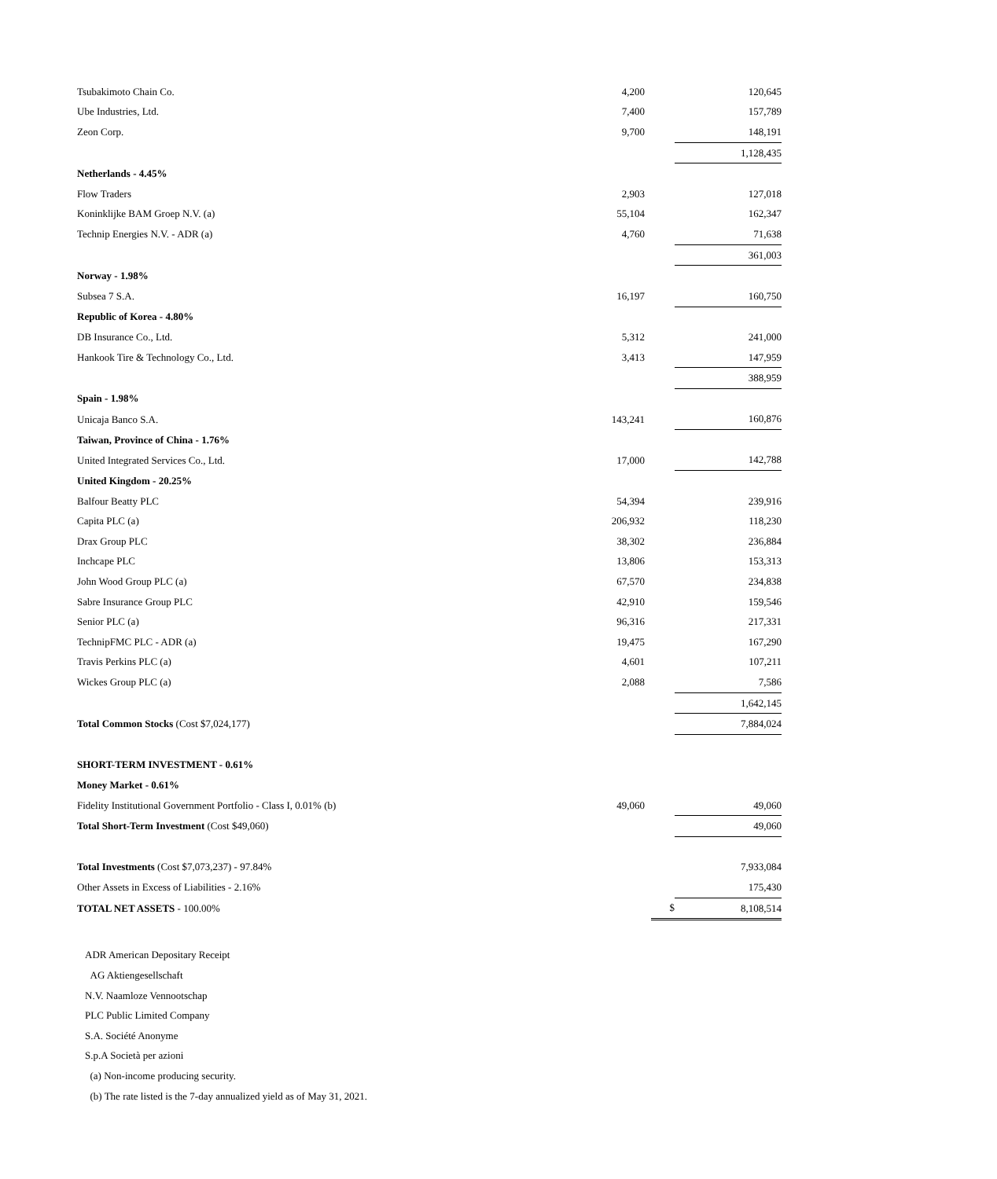| Tsubakimoto Chain Co. | 4,200 | | 120,645 |
| Ube Industries, Ltd. | 7,400 | | 157,789 |
| Zeon Corp. | 9,700 | | 148,191 |
| | | | 1,128,435 |
| Netherlands - 4.45% | | | |
| Flow Traders | 2,903 | | 127,018 |
| Koninklijke BAM Groep N.V. (a) | 55,104 | | 162,347 |
| Technip Energies N.V. - ADR (a) | 4,760 | | 71,638 |
| | | | 361,003 |
| Norway - 1.98% | | | |
| Subsea 7 S.A. | 16,197 | | 160,750 |
| Republic of Korea - 4.80% | | | |
| DB Insurance Co., Ltd. | 5,312 | | 241,000 |
| Hankook Tire & Technology Co., Ltd. | 3,413 | | 147,959 |
| | | | 388,959 |
| Spain - 1.98% | | | |
| Unicaja Banco S.A. | 143,241 | | 160,876 |
| Taiwan, Province of China - 1.76% | | | |
| United Integrated Services Co., Ltd. | 17,000 | | 142,788 |
| United Kingdom - 20.25% | | | |
| Balfour Beatty PLC | 54,394 | | 239,916 |
| Capita PLC (a) | 206,932 | | 118,230 |
| Drax Group PLC | 38,302 | | 236,884 |
| Inchcape PLC | 13,806 | | 153,313 |
| John Wood Group PLC (a) | 67,570 | | 234,838 |
| Sabre Insurance Group PLC | 42,910 | | 159,546 |
| Senior PLC (a) | 96,316 | | 217,331 |
| TechnipFMC PLC - ADR (a) | 19,475 | | 167,290 |
| Travis Perkins PLC (a) | 4,601 | | 107,211 |
| Wickes Group PLC (a) | 2,088 | | 7,586 |
| | | | 1,642,145 |
| Total Common Stocks (Cost $7,024,177) | | | 7,884,024 |
| SHORT-TERM INVESTMENT - 0.61% | | | |
| Money Market - 0.61% | | | |
| Fidelity Institutional Government Portfolio - Class I, 0.01% (b) | 49,060 | | 49,060 |
| Total Short-Term Investment (Cost $49,060) | | | 49,060 |
| Total Investments (Cost $7,073,237) - 97.84% | | | 7,933,084 |
| Other Assets in Excess of Liabilities - 2.16% | | | 175,430 |
| TOTAL NET ASSETS - 100.00% | | $ | 8,108,514 |
ADR American Depositary Receipt
AG Aktiengesellschaft
N.V. Naamloze Vennootschap
PLC Public Limited Company
S.A. Société Anonyme
S.p.A Società per azioni
(a) Non-income producing security.
(b) The rate listed is the 7-day annualized yield as of May 31, 2021.